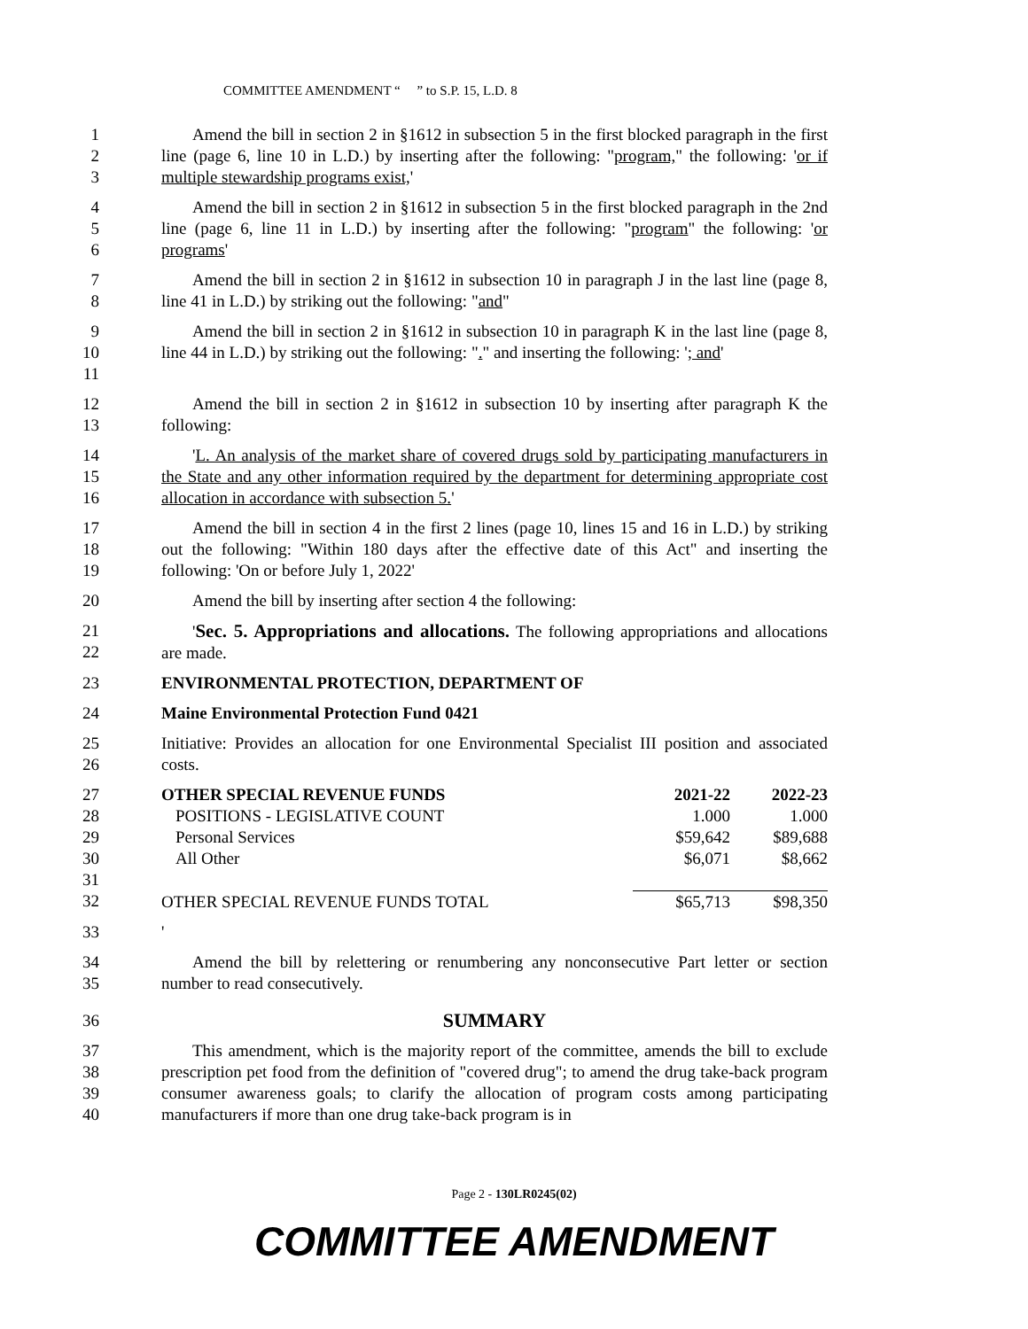COMMITTEE AMENDMENT “ ” to S.P. 15, L.D. 8
1
2
3
Amend the bill in section 2 in §1612 in subsection 5 in the first blocked paragraph in the first line (page 6, line 10 in L.D.) by inserting after the following: "program," the following: 'or if multiple stewardship programs exist,'
4
5
6
Amend the bill in section 2 in §1612 in subsection 5 in the first blocked paragraph in the 2nd line (page 6, line 11 in L.D.) by inserting after the following: "program" the following: 'or programs'
7
8
Amend the bill in section 2 in §1612 in subsection 10 in paragraph J in the last line (page 8, line 41 in L.D.) by striking out the following: "and"
9
10
11
Amend the bill in section 2 in §1612 in subsection 10 in paragraph K in the last line (page 8, line 44 in L.D.) by striking out the following: "." and inserting the following: '; and'
12
13
Amend the bill in section 2 in §1612 in subsection 10 by inserting after paragraph K the following:
14
15
16
'L. An analysis of the market share of covered drugs sold by participating manufacturers in the State and any other information required by the department for determining appropriate cost allocation in accordance with subsection 5.'
17
18
19
Amend the bill in section 4 in the first 2 lines (page 10, lines 15 and 16 in L.D.) by striking out the following: "Within 180 days after the effective date of this Act" and inserting the following: 'On or before July 1, 2022'
20 Amend the bill by inserting after section 4 the following:
21
22
'Sec. 5. Appropriations and allocations. The following appropriations and allocations are made.
23 ENVIRONMENTAL PROTECTION, DEPARTMENT OF
24 Maine Environmental Protection Fund 0421
25
26
Initiative: Provides an allocation for one Environmental Specialist III position and associated costs.
27
28
29
30
31
32
| OTHER SPECIAL REVENUE FUNDS | 2021-22 | 2022-23 |
| POSITIONS - LEGISLATIVE COUNT | 1.000 | 1.000 |
| Personal Services | $59,642 | $89,688 |
| All Other | $6,071 | $8,662 |
| OTHER SPECIAL REVENUE FUNDS TOTAL | $65,713 | $98,350 |
33 '
34
35
Amend the bill by relettering or renumbering any nonconsecutive Part letter or section number to read consecutively.
36
SUMMARY
37
38
39
40
This amendment, which is the majority report of the committee, amends the bill to exclude prescription pet food from the definition of "covered drug"; to amend the drug take-back program consumer awareness goals; to clarify the allocation of program costs among participating manufacturers if more than one drug take-back program is in
Page 2 - 130LR0245(02)
COMMITTEE AMENDMENT